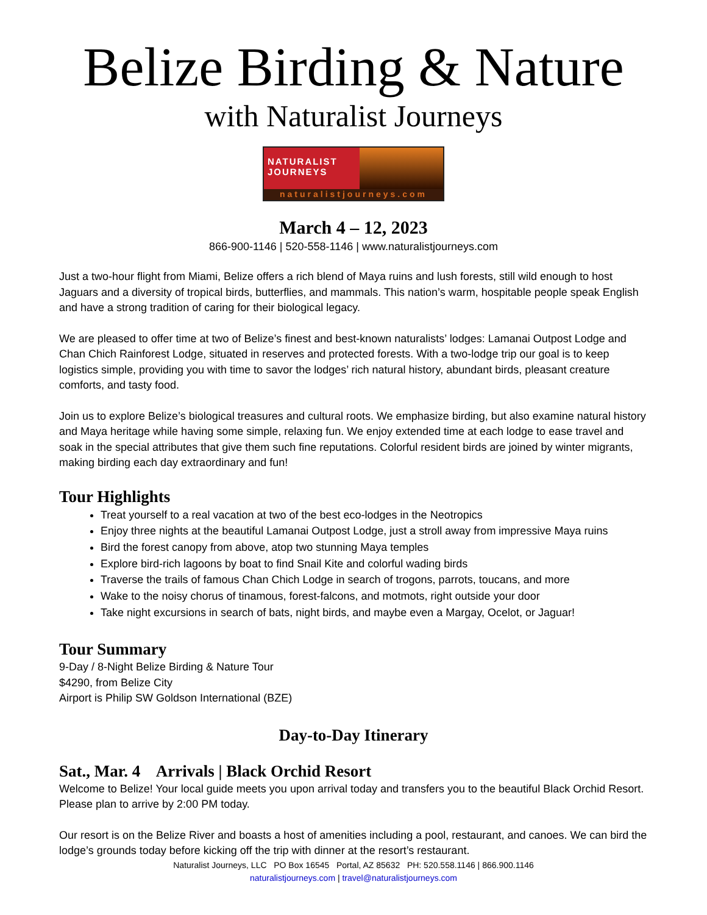Belize Birding & Nature
with Naturalist Journeys
NATURALIST
JOURNEYS
naturalistjourneys.com
March 4 – 12, 2023
866-900-1146 | 520-558-1146 | www.naturalistjourneys.com
Just a two-hour flight from Miami, Belize offers a rich blend of Maya ruins and lush forests, still wild enough to host Jaguars and a diversity of tropical birds, butterflies, and mammals. This nation’s warm, hospitable people speak English and have a strong tradition of caring for their biological legacy.
We are pleased to offer time at two of Belize’s finest and best-known naturalists’ lodges: Lamanai Outpost Lodge and Chan Chich Rainforest Lodge, situated in reserves and protected forests. With a two-lodge trip our goal is to keep logistics simple, providing you with time to savor the lodges’ rich natural history, abundant birds, pleasant creature comforts, and tasty food.
Join us to explore Belize’s biological treasures and cultural roots. We emphasize birding, but also examine natural history and Maya heritage while having some simple, relaxing fun. We enjoy extended time at each lodge to ease travel and soak in the special attributes that give them such fine reputations. Colorful resident birds are joined by winter migrants, making birding each day extraordinary and fun!
Tour Highlights
Treat yourself to a real vacation at two of the best eco-lodges in the Neotropics
Enjoy three nights at the beautiful Lamanai Outpost Lodge, just a stroll away from impressive Maya ruins
Bird the forest canopy from above, atop two stunning Maya temples
Explore bird-rich lagoons by boat to find Snail Kite and colorful wading birds
Traverse the trails of famous Chan Chich Lodge in search of trogons, parrots, toucans, and more
Wake to the noisy chorus of tinamous, forest-falcons, and motmots, right outside your door
Take night excursions in search of bats, night birds, and maybe even a Margay, Ocelot, or Jaguar!
Tour Summary
9-Day / 8-Night Belize Birding & Nature Tour
$4290, from Belize City
Airport is Philip SW Goldson International (BZE)
Day-to-Day Itinerary
Sat., Mar. 4 Arrivals | Black Orchid Resort
Welcome to Belize! Your local guide meets you upon arrival today and transfers you to the beautiful Black Orchid Resort. Please plan to arrive by 2:00 PM today.
Our resort is on the Belize River and boasts a host of amenities including a pool, restaurant, and canoes. We can bird the lodge’s grounds today before kicking off the trip with dinner at the resort’s restaurant.
Naturalist Journeys, LLC PO Box 16545 Portal, AZ 85632 PH: 520.558.1146 | 866.900.1146
naturalistjourneys.com | travel@naturalistjourneys.com